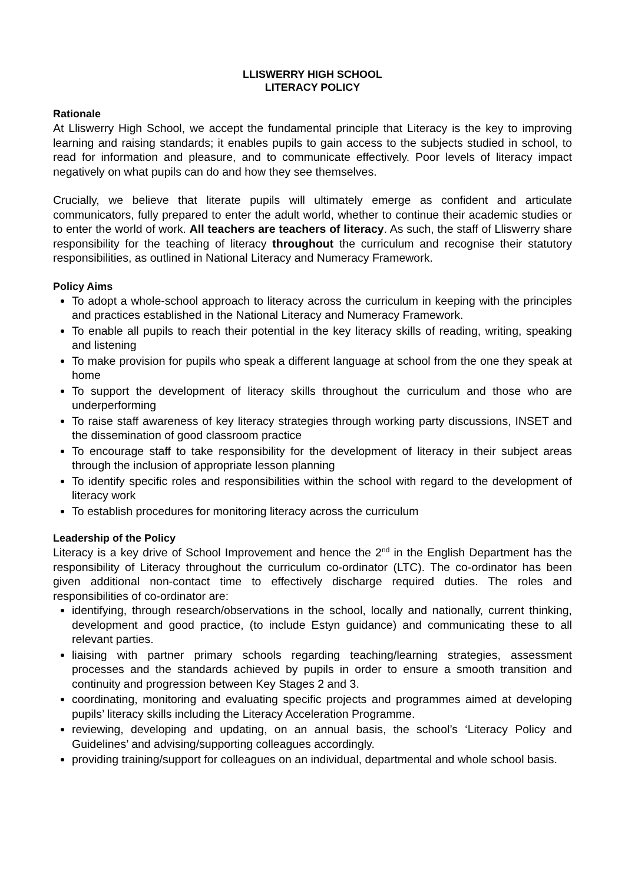LLISWERRY HIGH SCHOOL
LITERACY POLICY
Rationale
At Lliswerry High School, we accept the fundamental principle that Literacy is the key to improving learning and raising standards; it enables pupils to gain access to the subjects studied in school, to read for information and pleasure, and to communicate effectively. Poor levels of literacy impact negatively on what pupils can do and how they see themselves.
Crucially, we believe that literate pupils will ultimately emerge as confident and articulate communicators, fully prepared to enter the adult world, whether to continue their academic studies or to enter the world of work. All teachers are teachers of literacy. As such, the staff of Lliswerry share responsibility for the teaching of literacy throughout the curriculum and recognise their statutory responsibilities, as outlined in National Literacy and Numeracy Framework.
Policy Aims
To adopt a whole-school approach to literacy across the curriculum in keeping with the principles and practices established in the National Literacy and Numeracy Framework.
To enable all pupils to reach their potential in the key literacy skills of reading, writing, speaking and listening
To make provision for pupils who speak a different language at school from the one they speak at home
To support the development of literacy skills throughout the curriculum and those who are underperforming
To raise staff awareness of key literacy strategies through working party discussions, INSET and the dissemination of good classroom practice
To encourage staff to take responsibility for the development of literacy in their subject areas through the inclusion of appropriate lesson planning
To identify specific roles and responsibilities within the school with regard to the development of literacy work
To establish procedures for monitoring literacy across the curriculum
Leadership of the Policy
Literacy is a key drive of School Improvement and hence the 2<sup>nd</sup> in the English Department has the responsibility of Literacy throughout the curriculum co-ordinator (LTC). The co-ordinator has been given additional non-contact time to effectively discharge required duties. The roles and responsibilities of co-ordinator are:
identifying, through research/observations in the school, locally and nationally, current thinking, development and good practice, (to include Estyn guidance) and communicating these to all relevant parties.
liaising with partner primary schools regarding teaching/learning strategies, assessment processes and the standards achieved by pupils in order to ensure a smooth transition and continuity and progression between Key Stages 2 and 3.
coordinating, monitoring and evaluating specific projects and programmes aimed at developing pupils’ literacy skills including the Literacy Acceleration Programme.
reviewing, developing and updating, on an annual basis, the school’s ‘Literacy Policy and Guidelines’ and advising/supporting colleagues accordingly.
providing training/support for colleagues on an individual, departmental and whole school basis.